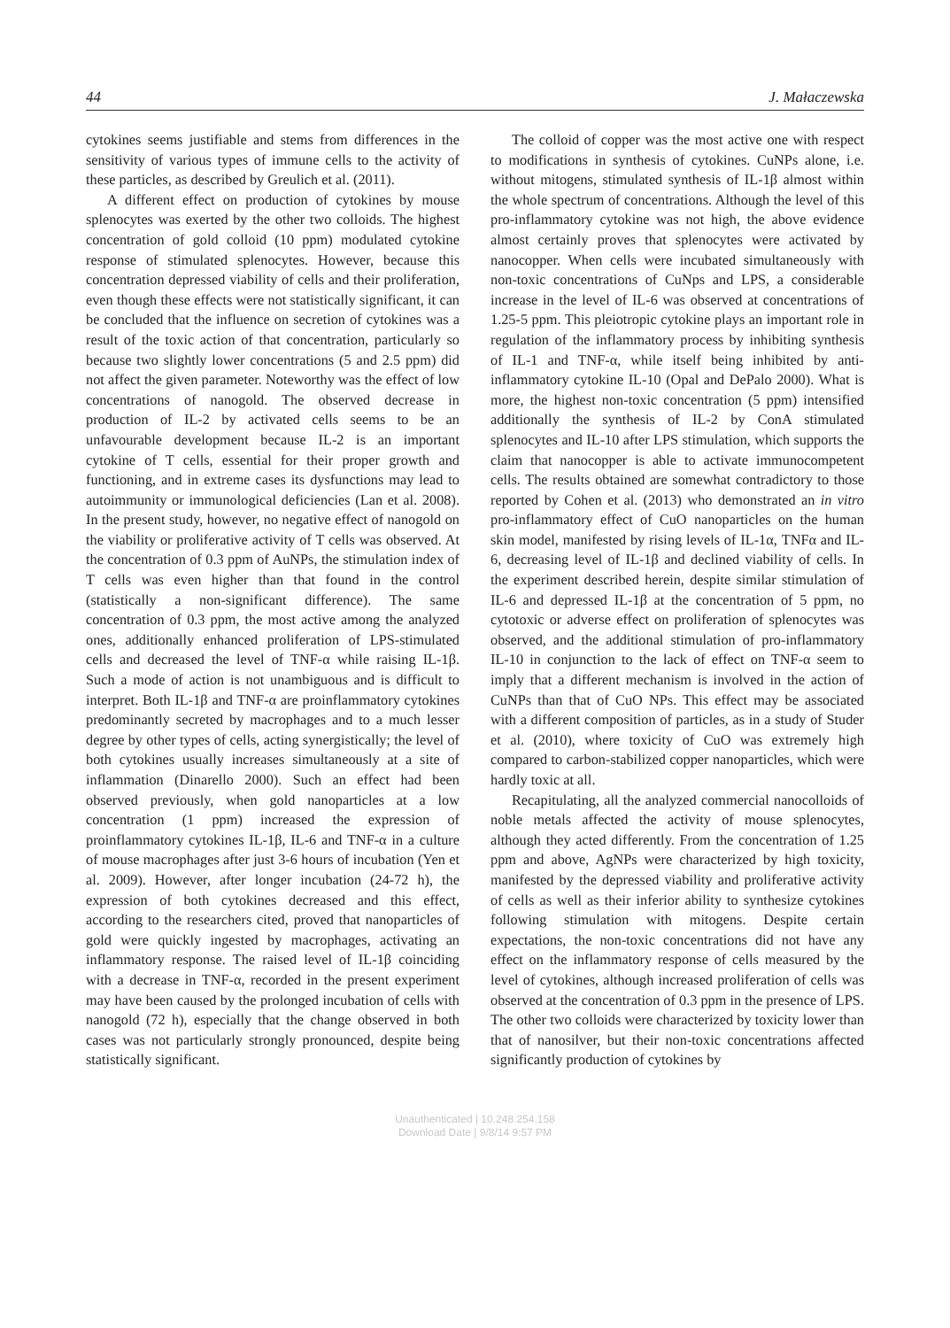44 J. Małaczewska
cytokines seems justifiable and stems from differences in the sensitivity of various types of immune cells to the activity of these particles, as described by Greulich et al. (2011).
A different effect on production of cytokines by mouse splenocytes was exerted by the other two colloids. The highest concentration of gold colloid (10 ppm) modulated cytokine response of stimulated splenocytes. However, because this concentration depressed viability of cells and their proliferation, even though these effects were not statistically significant, it can be concluded that the influence on secretion of cytokines was a result of the toxic action of that concentration, particularly so because two slightly lower concentrations (5 and 2.5 ppm) did not affect the given parameter. Noteworthy was the effect of low concentrations of nanogold. The observed decrease in production of IL-2 by activated cells seems to be an unfavourable development because IL-2 is an important cytokine of T cells, essential for their proper growth and functioning, and in extreme cases its dysfunctions may lead to autoimmunity or immunological deficiencies (Lan et al. 2008). In the present study, however, no negative effect of nanogold on the viability or proliferative activity of T cells was observed. At the concentration of 0.3 ppm of AuNPs, the stimulation index of T cells was even higher than that found in the control (statistically a non-significant difference). The same concentration of 0.3 ppm, the most active among the analyzed ones, additionally enhanced proliferation of LPS-stimulated cells and decreased the level of TNF-α while raising IL-1β. Such a mode of action is not unambiguous and is difficult to interpret. Both IL-1β and TNF-α are proinflammatory cytokines predominantly secreted by macrophages and to a much lesser degree by other types of cells, acting synergistically; the level of both cytokines usually increases simultaneously at a site of inflammation (Dinarello 2000). Such an effect had been observed previously, when gold nanoparticles at a low concentration (1 ppm) increased the expression of proinflammatory cytokines IL-1β, IL-6 and TNF-α in a culture of mouse macrophages after just 3-6 hours of incubation (Yen et al. 2009). However, after longer incubation (24-72 h), the expression of both cytokines decreased and this effect, according to the researchers cited, proved that nanoparticles of gold were quickly ingested by macrophages, activating an inflammatory response. The raised level of IL-1β coinciding with a decrease in TNF-α, recorded in the present experiment may have been caused by the prolonged incubation of cells with nanogold (72 h), especially that the change observed in both cases was not particularly strongly pronounced, despite being statistically significant.
The colloid of copper was the most active one with respect to modifications in synthesis of cytokines. CuNPs alone, i.e. without mitogens, stimulated synthesis of IL-1β almost within the whole spectrum of concentrations. Although the level of this pro-inflammatory cytokine was not high, the above evidence almost certainly proves that splenocytes were activated by nanocopper. When cells were incubated simultaneously with non-toxic concentrations of CuNps and LPS, a considerable increase in the level of IL-6 was observed at concentrations of 1.25-5 ppm. This pleiotropic cytokine plays an important role in regulation of the inflammatory process by inhibiting synthesis of IL-1 and TNF-α, while itself being inhibited by anti-inflammatory cytokine IL-10 (Opal and DePalo 2000). What is more, the highest non-toxic concentration (5 ppm) intensified additionally the synthesis of IL-2 by ConA stimulated splenocytes and IL-10 after LPS stimulation, which supports the claim that nanocopper is able to activate immunocompetent cells. The results obtained are somewhat contradictory to those reported by Cohen et al. (2013) who demonstrated an in vitro pro-inflammatory effect of CuO nanoparticles on the human skin model, manifested by rising levels of IL-1α, TNFα and IL-6, decreasing level of IL-1β and declined viability of cells. In the experiment described herein, despite similar stimulation of IL-6 and depressed IL-1β at the concentration of 5 ppm, no cytotoxic or adverse effect on proliferation of splenocytes was observed, and the additional stimulation of pro-inflammatory IL-10 in conjunction to the lack of effect on TNF-α seem to imply that a different mechanism is involved in the action of CuNPs than that of CuO NPs. This effect may be associated with a different composition of particles, as in a study of Studer et al. (2010), where toxicity of CuO was extremely high compared to carbon-stabilized copper nanoparticles, which were hardly toxic at all.
Recapitulating, all the analyzed commercial nanocolloids of noble metals affected the activity of mouse splenocytes, although they acted differently. From the concentration of 1.25 ppm and above, AgNPs were characterized by high toxicity, manifested by the depressed viability and proliferative activity of cells as well as their inferior ability to synthesize cytokines following stimulation with mitogens. Despite certain expectations, the non-toxic concentrations did not have any effect on the inflammatory response of cells measured by the level of cytokines, although increased proliferation of cells was observed at the concentration of 0.3 ppm in the presence of LPS. The other two colloids were characterized by toxicity lower than that of nanosilver, but their non-toxic concentrations affected significantly production of cytokines by
Unauthenticated | 10.248.254.158
Download Date | 9/8/14 9:57 PM